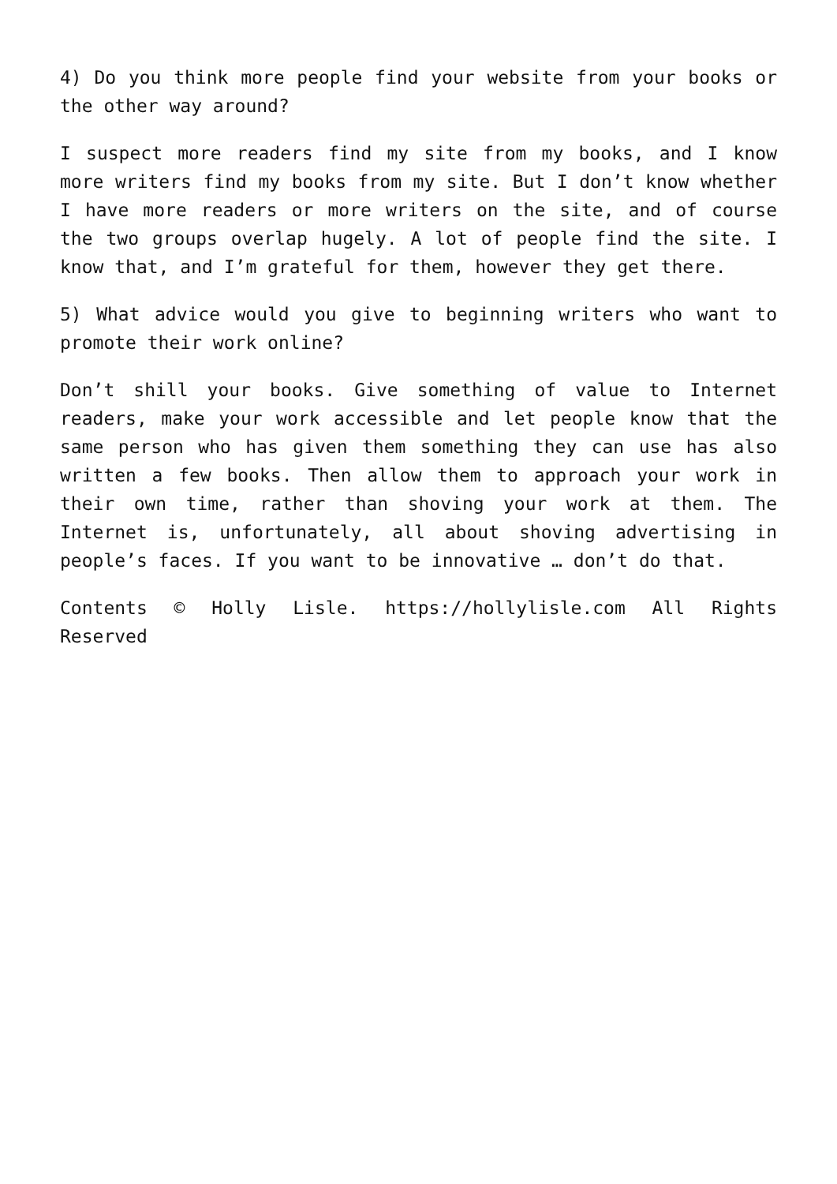4) Do you think more people find your website from your books or the other way around?
I suspect more readers find my site from my books, and I know more writers find my books from my site. But I don’t know whether I have more readers or more writers on the site, and of course the two groups overlap hugely. A lot of people find the site. I know that, and I’m grateful for them, however they get there.
5) What advice would you give to beginning writers who want to promote their work online?
Don’t shill your books. Give something of value to Internet readers, make your work accessible and let people know that the same person who has given them something they can use has also written a few books. Then allow them to approach your work in their own time, rather than shoving your work at them. The Internet is, unfortunately, all about shoving advertising in people’s faces. If you want to be innovative … don’t do that.
Contents © Holly Lisle. https://hollylisle.com All Rights Reserved